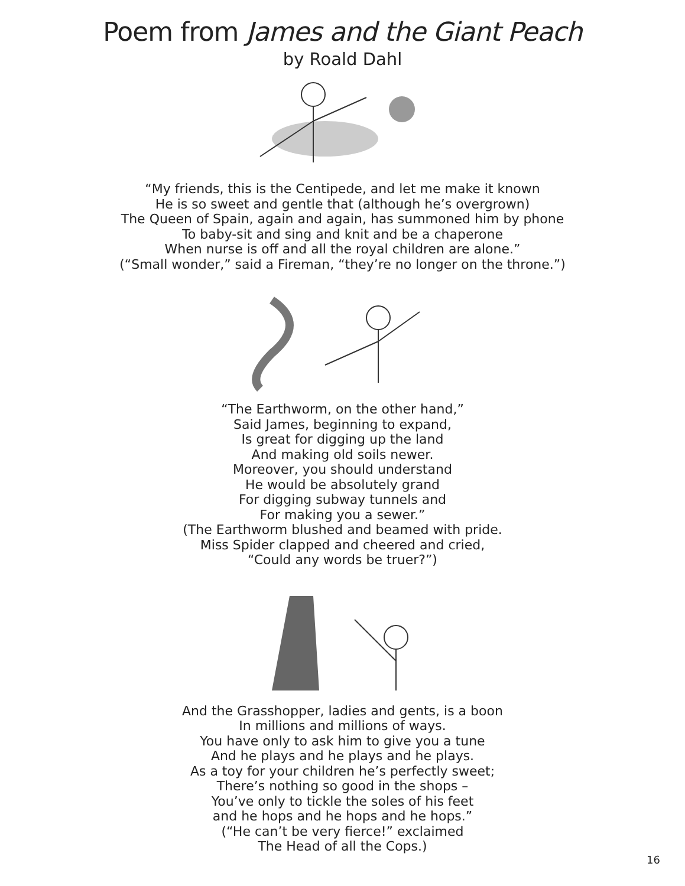Poem from James and the Giant Peach
by Roald Dahl
“My friends, this is the Centipede, and let me make it known
He is so sweet and gentle that (although he’s overgrown)
The Queen of Spain, again and again, has summoned him by phone
To baby-sit and sing and knit and be a chaperone
When nurse is off and all the royal children are alone.”
(“Small wonder,” said a Fireman, “they’re no longer on the throne.”)
“The Earthworm, on the other hand,”
Said James, beginning to expand,
Is great for digging up the land
And making old soils newer.
Moreover, you should understand
He would be absolutely grand
For digging subway tunnels and
For making you a sewer.”
(The Earthworm blushed and beamed with pride.
Miss Spider clapped and cheered and cried,
“Could any words be truer?”)
And the Grasshopper, ladies and gents, is a boon
In millions and millions of ways.
You have only to ask him to give you a tune
And he plays and he plays and he plays.
As a toy for your children he’s perfectly sweet;
There’s nothing so good in the shops –
You’ve only to tickle the soles of his feet
and he hops and he hops and he hops.”
(“He can’t be very fierce!” exclaimed
The Head of all the Cops.)
16